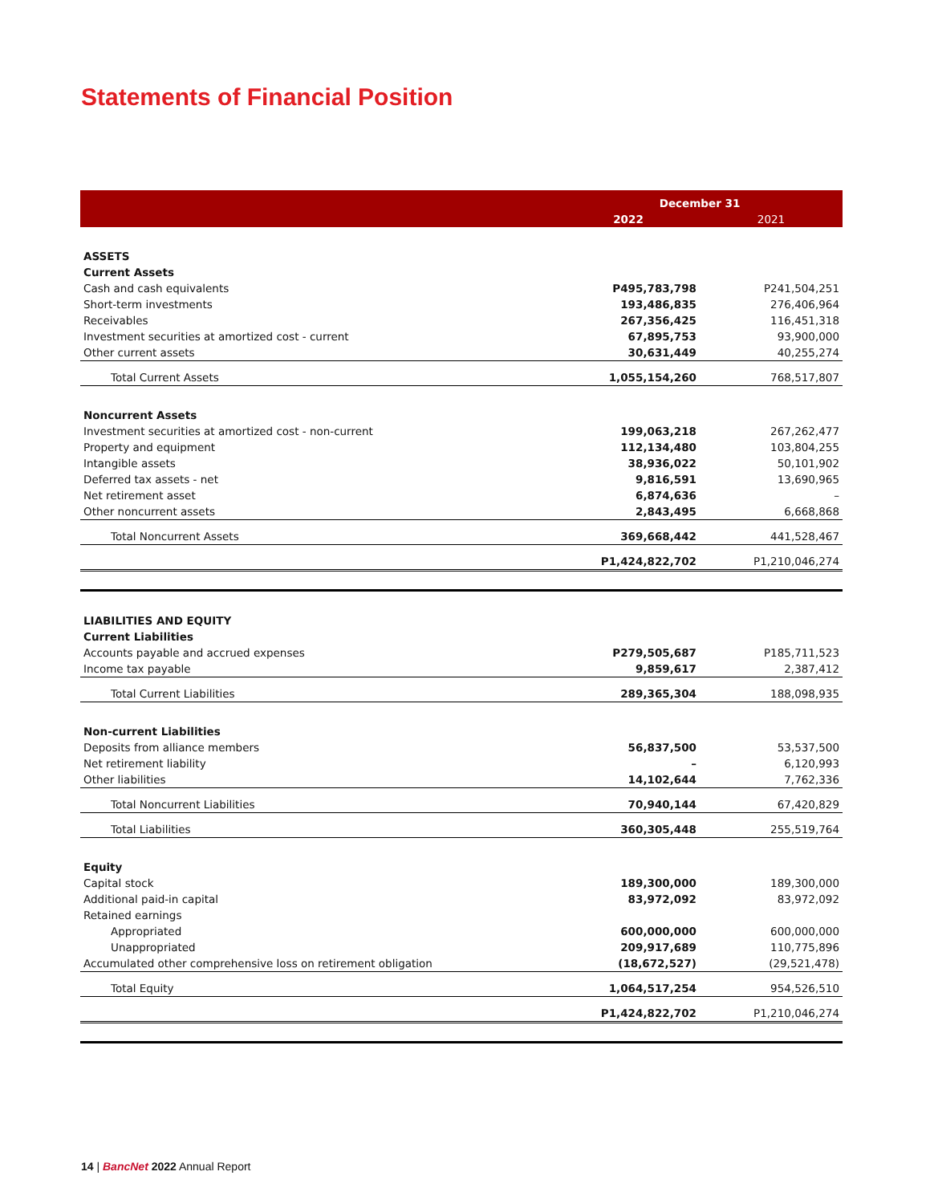Statements of Financial Position
| | December 31 | |
| --- | --- | --- |
| | 2022 | 2021 |
| ASSETS | | |
| Current Assets | | |
| Cash and cash equivalents | P495,783,798 | P241,504,251 |
| Short-term investments | 193,486,835 | 276,406,964 |
| Receivables | 267,356,425 | 116,451,318 |
| Investment securities at amortized cost - current | 67,895,753 | 93,900,000 |
| Other current assets | 30,631,449 | 40,255,274 |
| Total Current Assets | 1,055,154,260 | 768,517,807 |
| Noncurrent Assets | | |
| Investment securities at amortized cost - non-current | 199,063,218 | 267,262,477 |
| Property and equipment | 112,134,480 | 103,804,255 |
| Intangible assets | 38,936,022 | 50,101,902 |
| Deferred tax assets - net | 9,816,591 | 13,690,965 |
| Net retirement asset | 6,874,636 | – |
| Other noncurrent assets | 2,843,495 | 6,668,868 |
| Total Noncurrent Assets | 369,668,442 | 441,528,467 |
| | P1,424,822,702 | P1,210,046,274 |
| LIABILITIES AND EQUITY | | |
| Current Liabilities | | |
| Accounts payable and accrued expenses | P279,505,687 | P185,711,523 |
| Income tax payable | 9,859,617 | 2,387,412 |
| Total Current Liabilities | 289,365,304 | 188,098,935 |
| Non-current Liabilities | | |
| Deposits from alliance members | 56,837,500 | 53,537,500 |
| Net retirement liability | – | 6,120,993 |
| Other liabilities | 14,102,644 | 7,762,336 |
| Total Noncurrent Liabilities | 70,940,144 | 67,420,829 |
| Total Liabilities | 360,305,448 | 255,519,764 |
| Equity | | |
| Capital stock | 189,300,000 | 189,300,000 |
| Additional paid-in capital | 83,972,092 | 83,972,092 |
| Retained earnings | | |
| Appropriated | 600,000,000 | 600,000,000 |
| Unappropriated | 209,917,689 | 110,775,896 |
| Accumulated other comprehensive loss on retirement obligation | (18,672,527) | (29,521,478) |
| Total Equity | 1,064,517,254 | 954,526,510 |
| | P1,424,822,702 | P1,210,046,274 |
14 | BancNet 2022 Annual Report